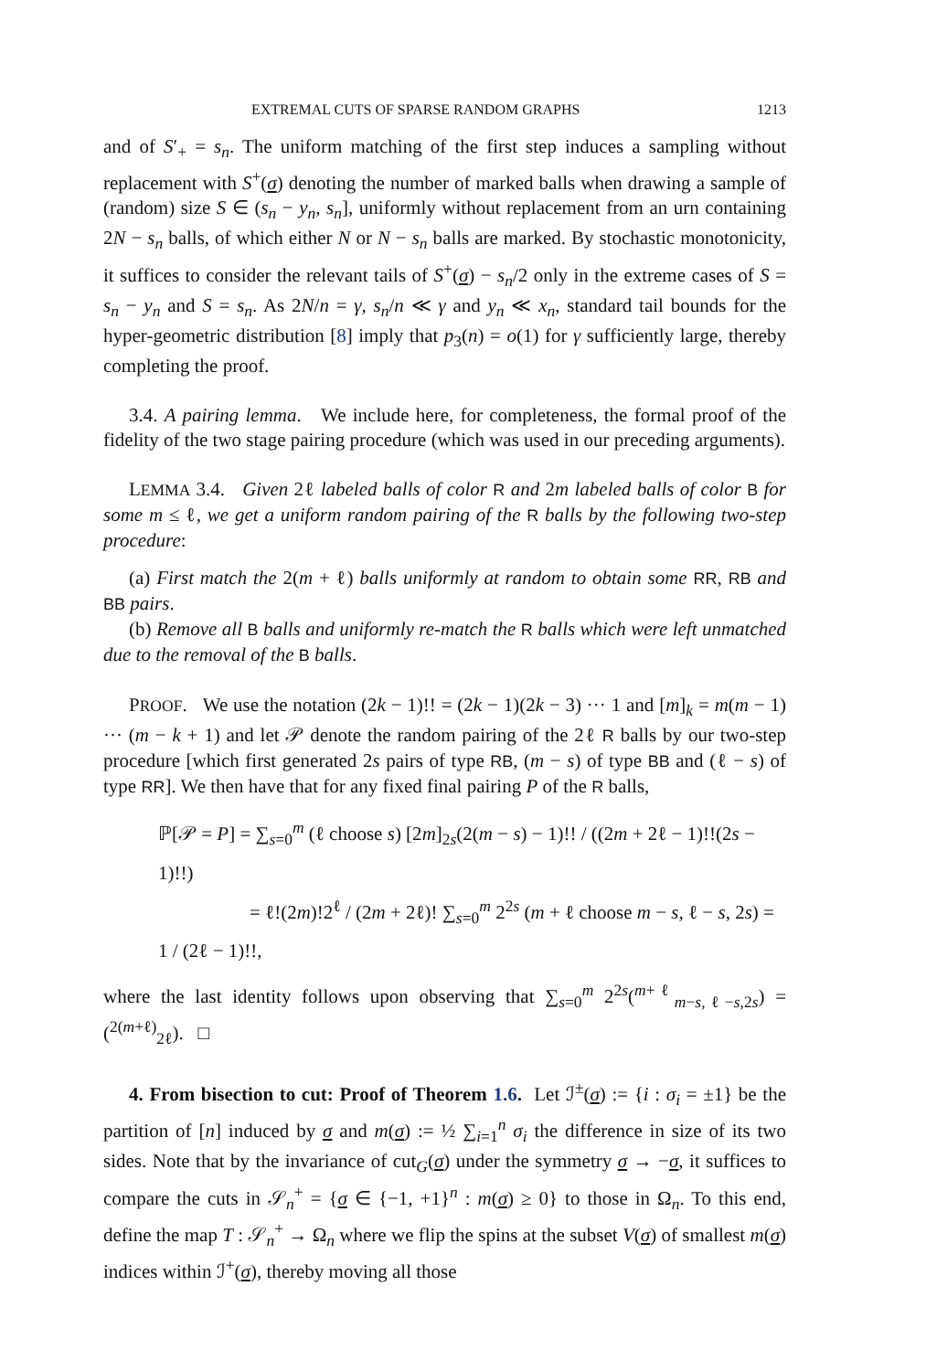EXTREMAL CUTS OF SPARSE RANDOM GRAPHS 1213
and of S′<sub>+</sub> = s<sub>n</sub>. The uniform matching of the first step induces a sampling without replacement with S<sup>+</sup>(σ) denoting the number of marked balls when drawing a sample of (random) size S ∈ (s<sub>n</sub> − y<sub>n</sub>, s<sub>n</sub>], uniformly without replacement from an urn containing 2N − s<sub>n</sub> balls, of which either N or N − s<sub>n</sub> balls are marked. By stochastic monotonicity, it suffices to consider the relevant tails of S<sup>+</sup>(σ) − s<sub>n</sub>/2 only in the extreme cases of S = s<sub>n</sub> − y<sub>n</sub> and S = s<sub>n</sub>. As 2N/n = γ, s<sub>n</sub>/n ≪ γ and y<sub>n</sub> ≪ x<sub>n</sub>, standard tail bounds for the hyper-geometric distribution [8] imply that p<sub>3</sub>(n) = o(1) for γ sufficiently large, thereby completing the proof.
3.4. A pairing lemma. We include here, for completeness, the formal proof of the fidelity of the two stage pairing procedure (which was used in our preceding arguments).
LEMMA 3.4. Given 2ℓ labeled balls of color R and 2m labeled balls of color B for some m ≤ ℓ, we get a uniform random pairing of the R balls by the following two-step procedure:
(a) First match the 2(m + ℓ) balls uniformly at random to obtain some RR, RB and BB pairs.
(b) Remove all B balls and uniformly re-match the R balls which were left unmatched due to the removal of the B balls.
PROOF. We use the notation (2k − 1)!! = (2k − 1)(2k − 3) ··· 1 and [m]<sub>k</sub> = m(m − 1) ··· (m − k + 1) and let 𝒫 denote the random pairing of the 2ℓ R balls by our two-step procedure [which first generated 2s pairs of type RB, (m − s) of type BB and (ℓ − s) of type RR]. We then have that for any fixed final pairing P of the R balls,
ℙ[𝒫 = P] = ∑<sub>s=0</sub><sup>m</sup> (ℓ choose s) [2m]<sub>2s</sub>(2(m − s) − 1)!! / ((2m + 2ℓ − 1)!!(2s − 1)!!)
= ℓ!(2m)!2<sup>ℓ</sup> / (2m + 2ℓ)! ∑<sub>s=0</sub><sup>m</sup> 2<sup>2s</sup> (m + ℓ choose m − s, ℓ − s, 2s) = 1 / (2ℓ − 1)!!,
where the last identity follows upon observing that ∑<sub>s=0</sub><sup>m</sup> 2<sup>2s</sup>(<sup>m+ℓ</sup><sub>m−s,ℓ−s,2s</sub>) = (<sup>2(m+ℓ)</sup><sub>2ℓ</sub>). □
4. From bisection to cut: Proof of Theorem 1.6. Let ℐ<sup>±</sup>(σ) := {i : σ<sub>i</sub> = ±1} be the partition of [n] induced by σ and m(σ) := ½ ∑<sub>i=1</sub><sup>n</sup> σ<sub>i</sub> the difference in size of its two sides. Note that by the invariance of cut<sub>G</sub>(σ) under the symmetry σ → −σ, it suffices to compare the cuts in 𝒮<sub>n</sub><sup>+</sup> = {σ ∈ {−1, +1}<sup>n</sup> : m(σ) ≥ 0} to those in Ω<sub>n</sub>. To this end, define the map T : 𝒮<sub>n</sub><sup>+</sup> → Ω<sub>n</sub> where we flip the spins at the subset V(σ) of smallest m(σ) indices within ℐ<sup>+</sup>(σ), thereby moving all those